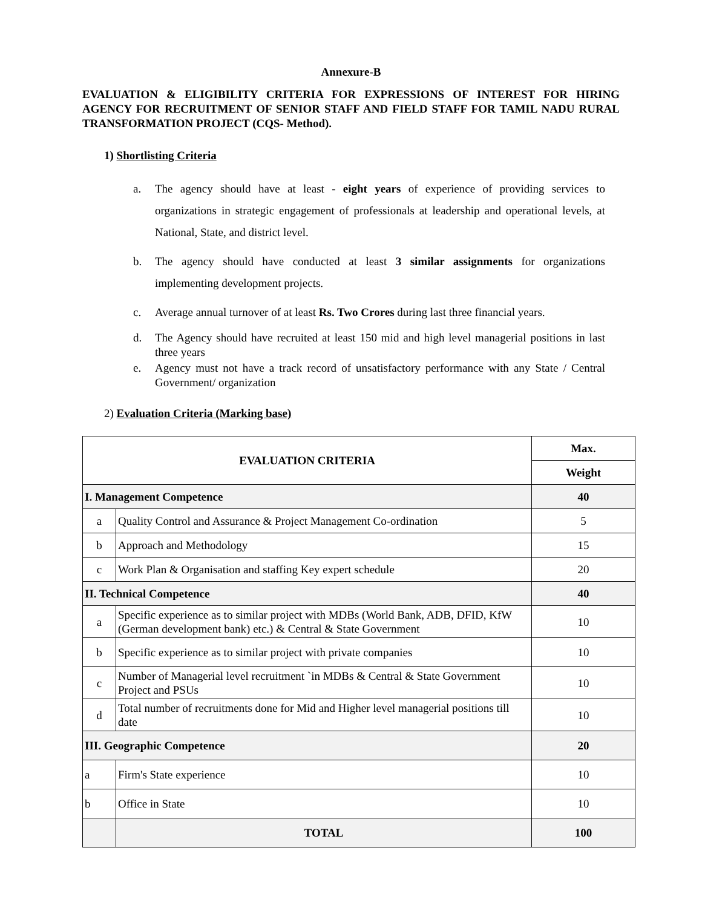Annexure-B
EVALUATION & ELIGIBILITY CRITERIA FOR EXPRESSIONS OF INTEREST FOR HIRING AGENCY FOR RECRUITMENT OF SENIOR STAFF AND FIELD STAFF FOR TAMIL NADU RURAL TRANSFORMATION PROJECT (CQS- Method).
1) Shortlisting Criteria
a. The agency should have at least - eight years of experience of providing services to organizations in strategic engagement of professionals at leadership and operational levels, at National, State, and district level.
b. The agency should have conducted at least 3 similar assignments for organizations implementing development projects.
c. Average annual turnover of at least Rs. Two Crores during last three financial years.
d. The Agency should have recruited at least 150 mid and high level managerial positions in last three years
e. Agency must not have a track record of unsatisfactory performance with any State / Central Government/ organization
2) Evaluation Criteria (Marking base)
| EVALUATION CRITERIA | | Max. |
| --- | --- | --- |
| | | Weight |
| I. Management Competence | | 40 |
| a | Quality Control and Assurance & Project Management Co-ordination | 5 |
| b | Approach and Methodology | 15 |
| c | Work Plan & Organisation and staffing Key expert schedule | 20 |
| II. Technical Competence | | 40 |
| a | Specific experience as to similar project with MDBs (World Bank, ADB, DFID, KfW (German development bank) etc.) & Central & State Government | 10 |
| b | Specific experience as to similar project with private companies | 10 |
| c | Number of Managerial level recruitment `in MDBs & Central & State Government Project and PSUs | 10 |
| d | Total number of recruitments done for Mid and Higher level managerial positions till date | 10 |
| III. Geographic Competence | | 20 |
| a | Firm's State experience | 10 |
| b | Office in State | 10 |
| | TOTAL | 100 |